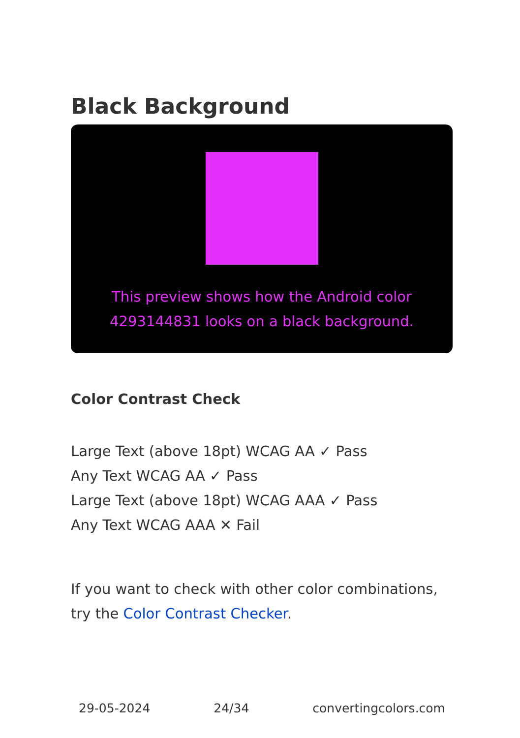Black Background
This preview shows how the Android color 4293144831 looks on a black background.
Color Contrast Check
Large Text (above 18pt) WCAG AA ✓ Pass
Any Text WCAG AA ✓ Pass
Large Text (above 18pt) WCAG AAA ✓ Pass
Any Text WCAG AAA ✕ Fail
If you want to check with other color combinations, try the Color Contrast Checker.
29-05-2024 24/34 convertingcolors.com